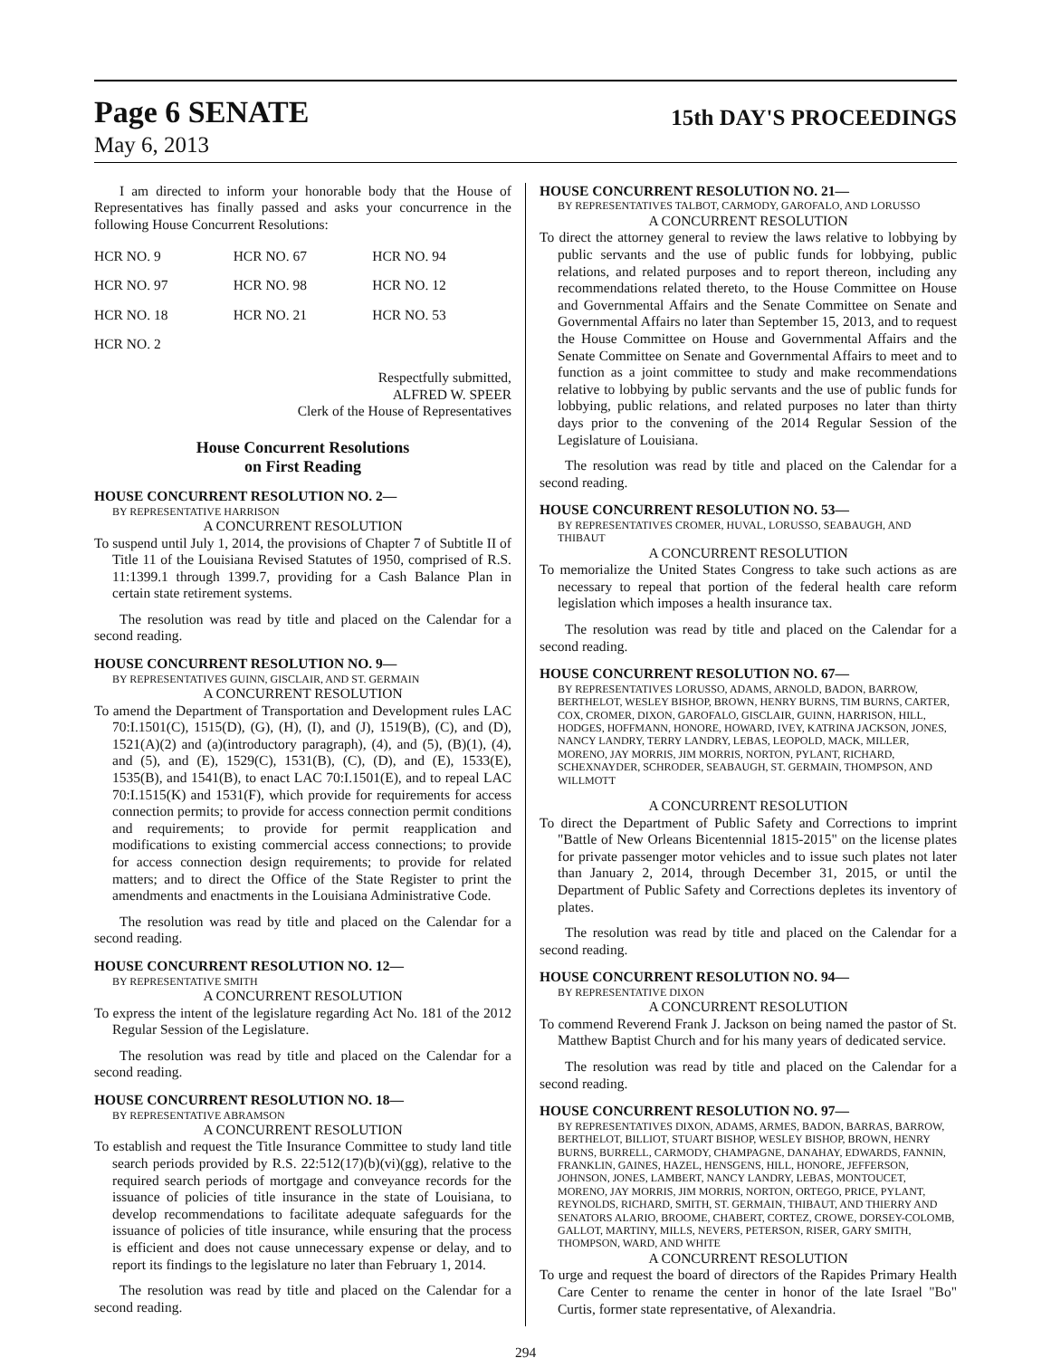Page 6 SENATE
15th DAY'S PROCEEDINGS
May 6, 2013
I am directed to inform your honorable body that the House of Representatives has finally passed and asks your concurrence in the following House Concurrent Resolutions:
| HCR NO. 9 | HCR NO. 67 | HCR NO. 94 |
| HCR NO. 97 | HCR NO. 98 | HCR NO. 12 |
| HCR NO. 18 | HCR NO. 21 | HCR NO. 53 |
| HCR NO. 2 | | |
Respectfully submitted,
ALFRED W. SPEER
Clerk of the House of Representatives
House Concurrent Resolutions
on First Reading
HOUSE CONCURRENT RESOLUTION NO. 2—
BY REPRESENTATIVE HARRISON
A CONCURRENT RESOLUTION
To suspend until July 1, 2014, the provisions of Chapter 7 of Subtitle II of Title 11 of the Louisiana Revised Statutes of 1950, comprised of R.S. 11:1399.1 through 1399.7, providing for a Cash Balance Plan in certain state retirement systems.
The resolution was read by title and placed on the Calendar for a second reading.
HOUSE CONCURRENT RESOLUTION NO. 9—
BY REPRESENTATIVES GUINN, GISCLAIR, AND ST. GERMAIN
A CONCURRENT RESOLUTION
To amend the Department of Transportation and Development rules LAC 70:I.1501(C), 1515(D), (G), (H), (I), and (J), 1519(B), (C), and (D), 1521(A)(2) and (a)(introductory paragraph), (4), and (5), (B)(1), (4), and (5), and (E), 1529(C), 1531(B), (C), (D), and (E), 1533(E), 1535(B), and 1541(B), to enact LAC 70:I.1501(E), and to repeal LAC 70:I.1515(K) and 1531(F), which provide for requirements for access connection permits; to provide for access connection permit conditions and requirements; to provide for permit reapplication and modifications to existing commercial access connections; to provide for access connection design requirements; to provide for related matters; and to direct the Office of the State Register to print the amendments and enactments in the Louisiana Administrative Code.
The resolution was read by title and placed on the Calendar for a second reading.
HOUSE CONCURRENT RESOLUTION NO. 12—
BY REPRESENTATIVE SMITH
A CONCURRENT RESOLUTION
To express the intent of the legislature regarding Act No. 181 of the 2012 Regular Session of the Legislature.
The resolution was read by title and placed on the Calendar for a second reading.
HOUSE CONCURRENT RESOLUTION NO. 18—
BY REPRESENTATIVE ABRAMSON
A CONCURRENT RESOLUTION
To establish and request the Title Insurance Committee to study land title search periods provided by R.S. 22:512(17)(b)(vi)(gg), relative to the required search periods of mortgage and conveyance records for the issuance of policies of title insurance in the state of Louisiana, to develop recommendations to facilitate adequate safeguards for the issuance of policies of title insurance, while ensuring that the process is efficient and does not cause unnecessary expense or delay, and to report its findings to the legislature no later than February 1, 2014.
The resolution was read by title and placed on the Calendar for a second reading.
HOUSE CONCURRENT RESOLUTION NO. 21—
BY REPRESENTATIVES TALBOT, CARMODY, GAROFALO, AND LORUSSO
A CONCURRENT RESOLUTION
To direct the attorney general to review the laws relative to lobbying by public servants and the use of public funds for lobbying, public relations, and related purposes and to report thereon, including any recommendations related thereto, to the House Committee on House and Governmental Affairs and the Senate Committee on Senate and Governmental Affairs no later than September 15, 2013, and to request the House Committee on House and Governmental Affairs and the Senate Committee on Senate and Governmental Affairs to meet and to function as a joint committee to study and make recommendations relative to lobbying by public servants and the use of public funds for lobbying, public relations, and related purposes no later than thirty days prior to the convening of the 2014 Regular Session of the Legislature of Louisiana.
The resolution was read by title and placed on the Calendar for a second reading.
HOUSE CONCURRENT RESOLUTION NO. 53—
BY REPRESENTATIVES CROMER, HUVAL, LORUSSO, SEABAUGH, AND THIBAUT
A CONCURRENT RESOLUTION
To memorialize the United States Congress to take such actions as are necessary to repeal that portion of the federal health care reform legislation which imposes a health insurance tax.
The resolution was read by title and placed on the Calendar for a second reading.
HOUSE CONCURRENT RESOLUTION NO. 67—
BY REPRESENTATIVES LORUSSO, ADAMS, ARNOLD, BADON, BARROW, BERTHELOT, WESLEY BISHOP, BROWN, HENRY BURNS, TIM BURNS, CARTER, COX, CROMER, DIXON, GAROFALO, GISCLAIR, GUINN, HARRISON, HILL, HODGES, HOFFMANN, HONORE, HOWARD, IVEY, KATRINA JACKSON, JONES, NANCY LANDRY, TERRY LANDRY, LEBAS, LEOPOLD, MACK, MILLER, MORENO, JAY MORRIS, JIM MORRIS, NORTON, PYLANT, RICHARD, SCHEXNAYDER, SCHRODER, SEABAUGH, ST. GERMAIN, THOMPSON, AND WILLMOTT
A CONCURRENT RESOLUTION
To direct the Department of Public Safety and Corrections to imprint "Battle of New Orleans Bicentennial 1815-2015" on the license plates for private passenger motor vehicles and to issue such plates not later than January 2, 2014, through December 31, 2015, or until the Department of Public Safety and Corrections depletes its inventory of plates.
The resolution was read by title and placed on the Calendar for a second reading.
HOUSE CONCURRENT RESOLUTION NO. 94—
BY REPRESENTATIVE DIXON
A CONCURRENT RESOLUTION
To commend Reverend Frank J. Jackson on being named the pastor of St. Matthew Baptist Church and for his many years of dedicated service.
The resolution was read by title and placed on the Calendar for a second reading.
HOUSE CONCURRENT RESOLUTION NO. 97—
BY REPRESENTATIVES DIXON, ADAMS, ARMES, BADON, BARRAS, BARROW, BERTHELOT, BILLIOT, STUART BISHOP, WESLEY BISHOP, BROWN, HENRY BURNS, BURRELL, CARMODY, CHAMPAGNE, DANAHAY, EDWARDS, FANNIN, FRANKLIN, GAINES, HAZEL, HENSGENS, HILL, HONORE, JEFFERSON, JOHNSON, JONES, LAMBERT, NANCY LANDRY, LEBAS, MONTOUCET, MORENO, JAY MORRIS, JIM MORRIS, NORTON, ORTEGO, PRICE, PYLANT, REYNOLDS, RICHARD, SMITH, ST. GERMAIN, THIBAUT, AND THIERRY AND SENATORS ALARIO, BROOME, CHABERT, CORTEZ, CROWE, DORSEY-COLOMB, GALLOT, MARTINY, MILLS, NEVERS, PETERSON, RISER, GARY SMITH, THOMPSON, WARD, AND WHITE
A CONCURRENT RESOLUTION
To urge and request the board of directors of the Rapides Primary Health Care Center to rename the center in honor of the late Israel "Bo" Curtis, former state representative, of Alexandria.
294